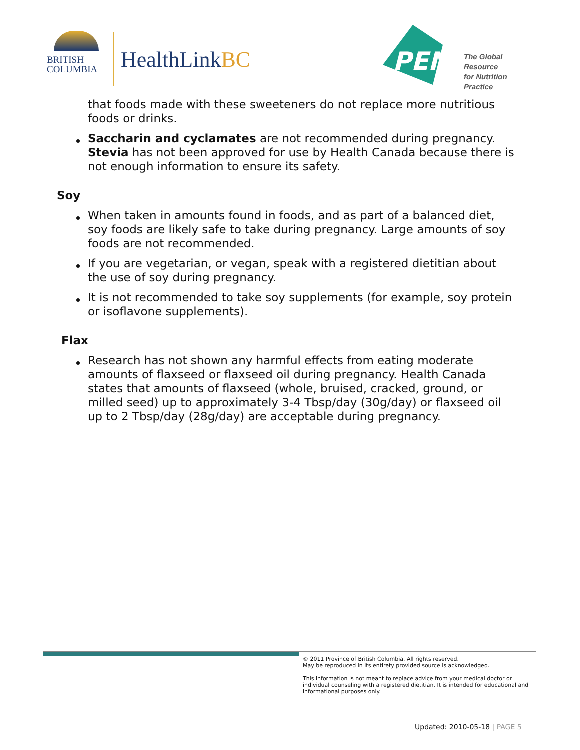BRITISH
COLUMBIA
HealthLinkBC
PEN
The Global Resource
for Nutrition Practice
that foods made with these sweeteners do not replace more nutritious foods or drinks.
Saccharin and cyclamates are not recommended during pregnancy. Stevia has not been approved for use by Health Canada because there is not enough information to ensure its safety.
Soy
When taken in amounts found in foods, and as part of a balanced diet, soy foods are likely safe to take during pregnancy. Large amounts of soy foods are not recommended.
If you are vegetarian, or vegan, speak with a registered dietitian about the use of soy during pregnancy.
It is not recommended to take soy supplements (for example, soy protein or isoflavone supplements).
Flax
Research has not shown any harmful effects from eating moderate amounts of flaxseed or flaxseed oil during pregnancy. Health Canada states that amounts of flaxseed (whole, bruised, cracked, ground, or milled seed) up to approximately 3-4 Tbsp/day (30g/day) or flaxseed oil up to 2 Tbsp/day (28g/day) are acceptable during pregnancy.
© 2011 Province of British Columbia. All rights reserved.
May be reproduced in its entirety provided source is acknowledged.
This information is not meant to replace advice from your medical doctor or individual counseling with a registered dietitian. It is intended for educational and informational purposes only.
Updated: 2010-05-18 | PAGE 5